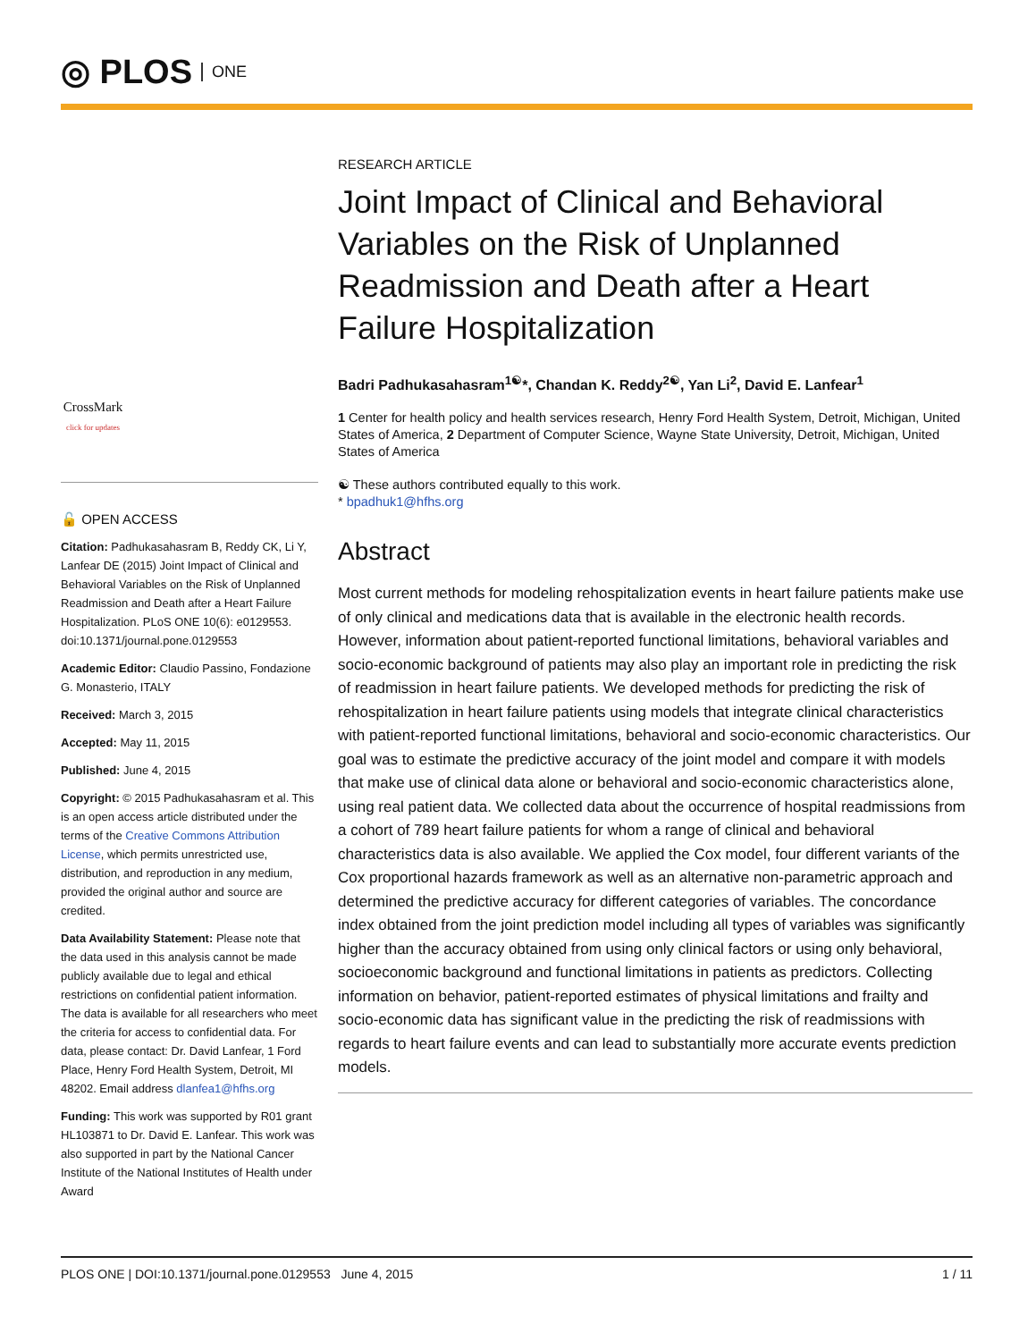◎ PLOS ONE
CrossMark
click for updates
🔓 OPEN ACCESS
Citation: Padhukasahasram B, Reddy CK, Li Y, Lanfear DE (2015) Joint Impact of Clinical and Behavioral Variables on the Risk of Unplanned Readmission and Death after a Heart Failure Hospitalization. PLoS ONE 10(6): e0129553. doi:10.1371/journal.pone.0129553
Academic Editor: Claudio Passino, Fondazione G. Monasterio, ITALY
Received: March 3, 2015
Accepted: May 11, 2015
Published: June 4, 2015
Copyright: © 2015 Padhukasahasram et al. This is an open access article distributed under the terms of the Creative Commons Attribution License, which permits unrestricted use, distribution, and reproduction in any medium, provided the original author and source are credited.
Data Availability Statement: Please note that the data used in this analysis cannot be made publicly available due to legal and ethical restrictions on confidential patient information. The data is available for all researchers who meet the criteria for access to confidential data. For data, please contact: Dr. David Lanfear, 1 Ford Place, Henry Ford Health System, Detroit, MI 48202. Email address dlanfea1@hfhs.org
Funding: This work was supported by R01 grant HL103871 to Dr. David E. Lanfear. This work was also supported in part by the National Cancer Institute of the National Institutes of Health under Award
RESEARCH ARTICLE
Joint Impact of Clinical and Behavioral Variables on the Risk of Unplanned Readmission and Death after a Heart Failure Hospitalization
Badri Padhukasahasram<sup>1☯</sup>*, Chandan K. Reddy<sup>2☯</sup>, Yan Li<sup>2</sup>, David E. Lanfear<sup>1</sup>
1 Center for health policy and health services research, Henry Ford Health System, Detroit, Michigan, United States of America, 2 Department of Computer Science, Wayne State University, Detroit, Michigan, United States of America
☯ These authors contributed equally to this work.
* bpadhuk1@hfhs.org
Abstract
Most current methods for modeling rehospitalization events in heart failure patients make use of only clinical and medications data that is available in the electronic health records. However, information about patient-reported functional limitations, behavioral variables and socio-economic background of patients may also play an important role in predicting the risk of readmission in heart failure patients. We developed methods for predicting the risk of rehospitalization in heart failure patients using models that integrate clinical characteristics with patient-reported functional limitations, behavioral and socio-economic characteristics. Our goal was to estimate the predictive accuracy of the joint model and compare it with models that make use of clinical data alone or behavioral and socio-economic characteristics alone, using real patient data. We collected data about the occurrence of hospital readmissions from a cohort of 789 heart failure patients for whom a range of clinical and behavioral characteristics data is also available. We applied the Cox model, four different variants of the Cox proportional hazards framework as well as an alternative non-parametric approach and determined the predictive accuracy for different categories of variables. The concordance index obtained from the joint prediction model including all types of variables was significantly higher than the accuracy obtained from using only clinical factors or using only behavioral, socioeconomic background and functional limitations in patients as predictors. Collecting information on behavior, patient-reported estimates of physical limitations and frailty and socio-economic data has significant value in the predicting the risk of readmissions with regards to heart failure events and can lead to substantially more accurate events prediction models.
PLOS ONE | DOI:10.1371/journal.pone.0129553 June 4, 2015 1 / 11